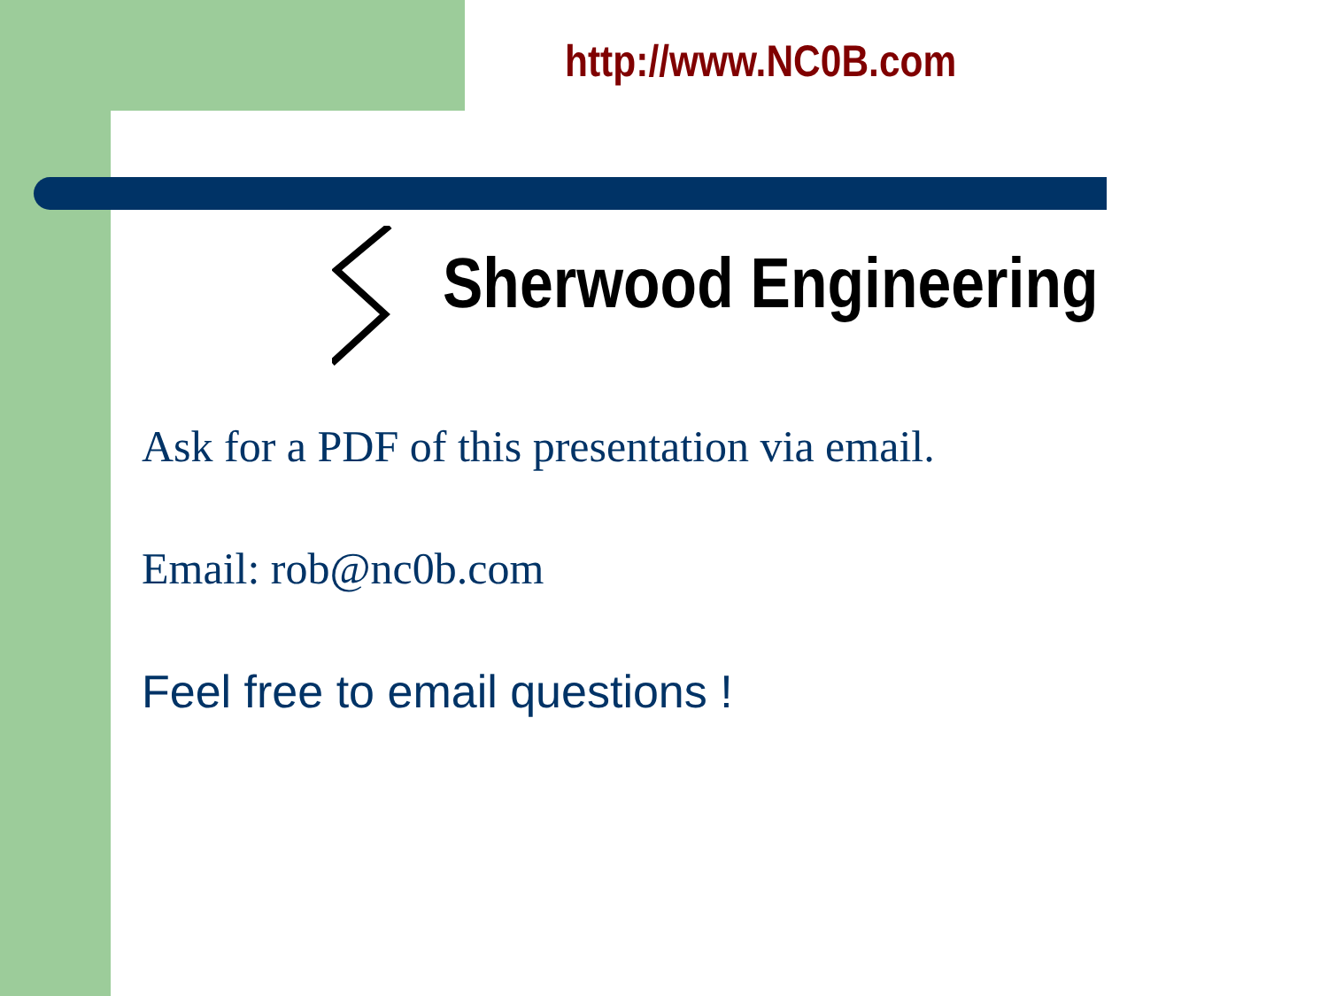http://www.NC0B.com
Sherwood Engineering
Ask for a PDF of this presentation via email.
Email: rob@nc0b.com
Feel free to email questions !